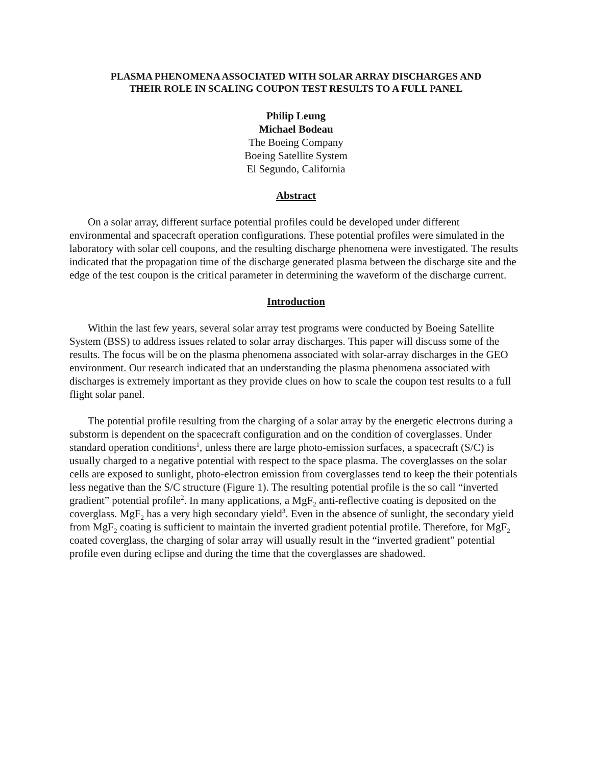PLASMA PHENOMENA ASSOCIATED WITH SOLAR ARRAY DISCHARGES AND
THEIR ROLE IN SCALING COUPON TEST RESULTS TO A FULL PANEL
Philip Leung
Michael Bodeau
The Boeing Company
Boeing Satellite System
El Segundo, California
Abstract
On a solar array, different surface potential profiles could be developed under different environmental and spacecraft operation configurations. These potential profiles were simulated in the laboratory with solar cell coupons, and the resulting discharge phenomena were investigated. The results indicated that the propagation time of the discharge generated plasma between the discharge site and the edge of the test coupon is the critical parameter in determining the waveform of the discharge current.
Introduction
Within the last few years, several solar array test programs were conducted by Boeing Satellite System (BSS) to address issues related to solar array discharges. This paper will discuss some of the results. The focus will be on the plasma phenomena associated with solar-array discharges in the GEO environment. Our research indicated that an understanding the plasma phenomena associated with discharges is extremely important as they provide clues on how to scale the coupon test results to a full flight solar panel.
The potential profile resulting from the charging of a solar array by the energetic electrons during a substorm is dependent on the spacecraft configuration and on the condition of coverglasses. Under standard operation conditions<sup>1</sup>, unless there are large photo-emission surfaces, a spacecraft (S/C) is usually charged to a negative potential with respect to the space plasma. The coverglasses on the solar cells are exposed to sunlight, photo-electron emission from coverglasses tend to keep the their potentials less negative than the S/C structure (Figure 1). The resulting potential profile is the so call “inverted gradient” potential profile<sup>2</sup>. In many applications, a MgF<sub>2</sub> anti-reflective coating is deposited on the coverglass. MgF<sub>2</sub> has a very high secondary yield<sup>3</sup>. Even in the absence of sunlight, the secondary yield from MgF<sub>2</sub> coating is sufficient to maintain the inverted gradient potential profile. Therefore, for MgF<sub>2</sub> coated coverglass, the charging of solar array will usually result in the “inverted gradient” potential profile even during eclipse and during the time that the coverglasses are shadowed.